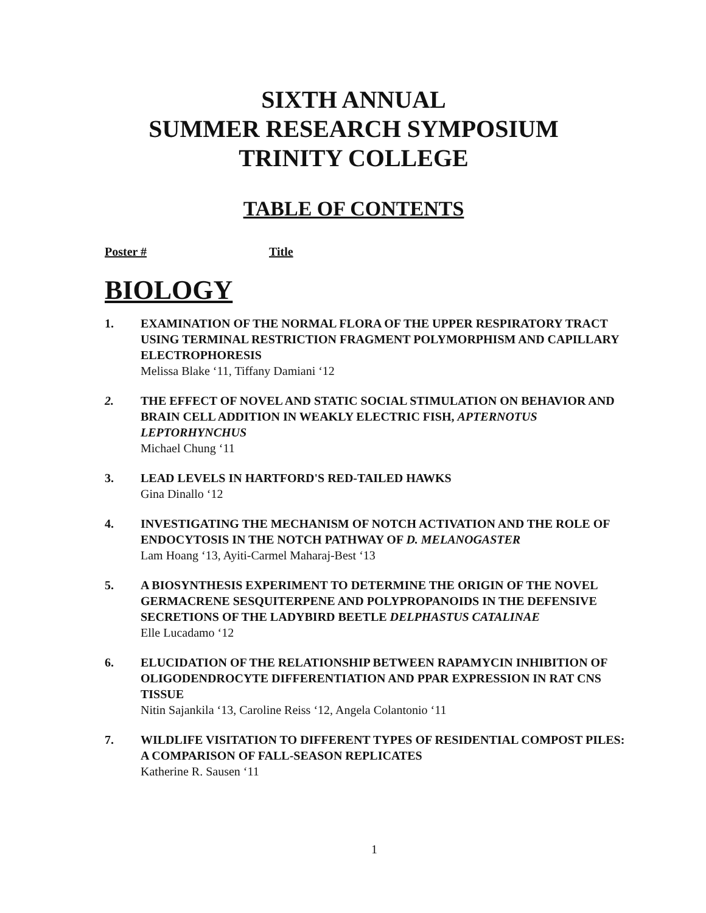SIXTH ANNUAL
SUMMER RESEARCH SYMPOSIUM
TRINITY COLLEGE
TABLE OF CONTENTS
Poster # Title
BIOLOGY
1. EXAMINATION OF THE NORMAL FLORA OF THE UPPER RESPIRATORY TRACT USING TERMINAL RESTRICTION FRAGMENT POLYMORPHISM AND CAPILLARY ELECTROPHORESIS
Melissa Blake ‘11, Tiffany Damiani ‘12
2. THE EFFECT OF NOVEL AND STATIC SOCIAL STIMULATION ON BEHAVIOR AND BRAIN CELL ADDITION IN WEAKLY ELECTRIC FISH, APTERNOTUS LEPTORHYNCHUS
Michael Chung ‘11
3. LEAD LEVELS IN HARTFORD'S RED-TAILED HAWKS
Gina Dinallo ‘12
4. INVESTIGATING THE MECHANISM OF NOTCH ACTIVATION AND THE ROLE OF ENDOCYTOSIS IN THE NOTCH PATHWAY OF D. MELANOGASTER
Lam Hoang ‘13, Ayiti-Carmel Maharaj-Best ‘13
5. A BIOSYNTHESIS EXPERIMENT TO DETERMINE THE ORIGIN OF THE NOVEL GERMACRENE SESQUITERPENE AND POLYPROPANOIDS IN THE DEFENSIVE SECRETIONS OF THE LADYBIRD BEETLE DELPHASTUS CATALINAE
Elle Lucadamo ‘12
6. ELUCIDATION OF THE RELATIONSHIP BETWEEN RAPAMYCIN INHIBITION OF OLIGODENDROCYTE DIFFERENTIATION AND PPAR EXPRESSION IN RAT CNS TISSUE
Nitin Sajankila ‘13, Caroline Reiss ‘12, Angela Colantonio ‘11
7. WILDLIFE VISITATION TO DIFFERENT TYPES OF RESIDENTIAL COMPOST PILES: A COMPARISON OF FALL-SEASON REPLICATES
Katherine R. Sausen ‘11
1